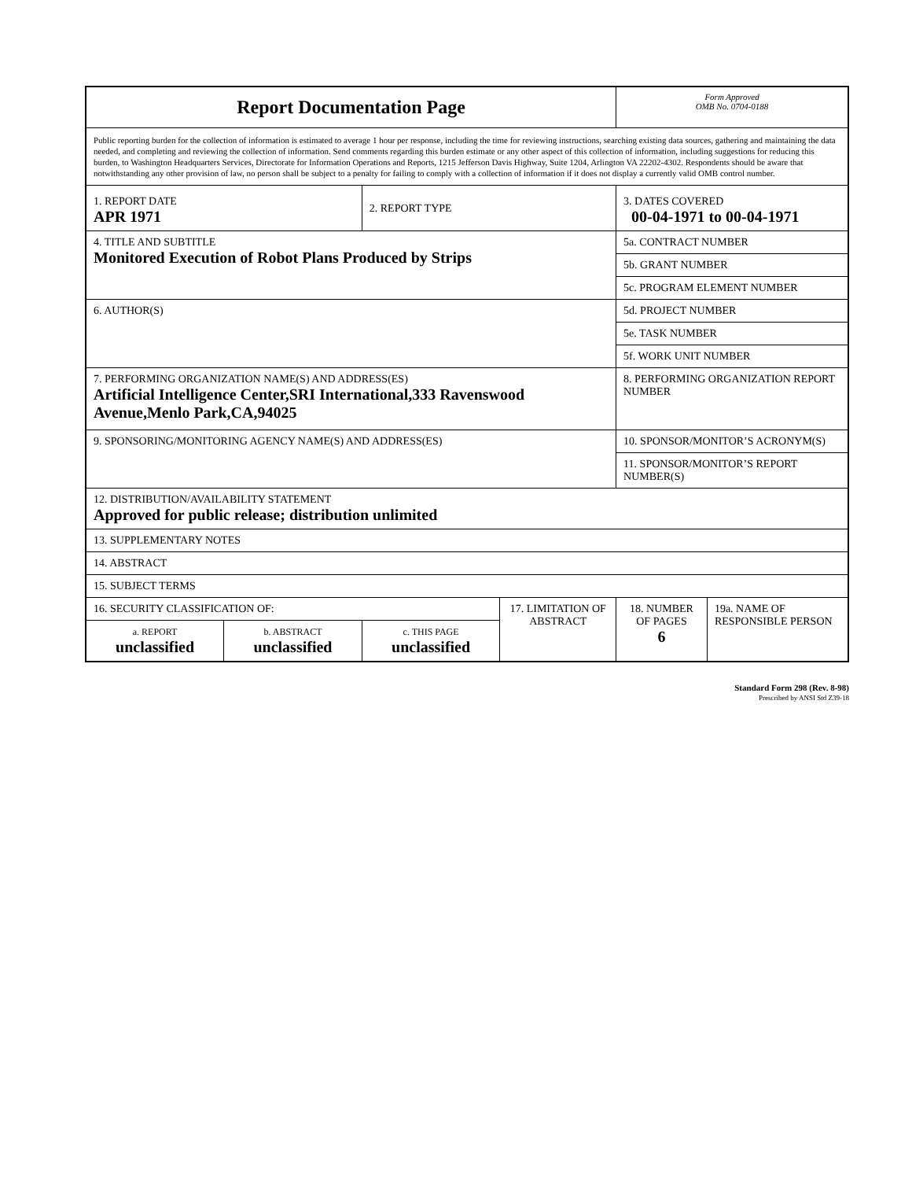| Report Documentation Page | | | | Form Approved OMB No. 0704-0188 | |
| Public reporting burden for the collection of information is estimated to average 1 hour per response, including the time for reviewing instructions, searching existing data sources, gathering and maintaining the data needed, and completing and reviewing the collection of information. Send comments regarding this burden estimate or any other aspect of this collection of information, including suggestions for reducing this burden, to Washington Headquarters Services, Directorate for Information Operations and Reports, 1215 Jefferson Davis Highway, Suite 1204, Arlington VA 22202-4302. Respondents should be aware that notwithstanding any other provision of law, no person shall be subject to a penalty for failing to comply with a collection of information if it does not display a currently valid OMB control number. | | | | | |
| 1. REPORT DATE APR 1971 | | 2. REPORT TYPE | | 3. DATES COVERED 00-04-1971 to 00-04-1971 | |
| 4. TITLE AND SUBTITLE Monitored Execution of Robot Plans Produced by Strips | | | | 5a. CONTRACT NUMBER | |
| | | | | 5b. GRANT NUMBER | |
| | | | | 5c. PROGRAM ELEMENT NUMBER | |
| 6. AUTHOR(S) | | | | 5d. PROJECT NUMBER | |
| | | | | 5e. TASK NUMBER | |
| | | | | 5f. WORK UNIT NUMBER | |
| 7. PERFORMING ORGANIZATION NAME(S) AND ADDRESS(ES) Artificial Intelligence Center,SRI International,333 Ravenswood Avenue,Menlo Park,CA,94025 | | | | 8. PERFORMING ORGANIZATION REPORT NUMBER | |
| 9. SPONSORING/MONITORING AGENCY NAME(S) AND ADDRESS(ES) | | | | 10. SPONSOR/MONITOR’S ACRONYM(S) | |
| | | | | 11. SPONSOR/MONITOR’S REPORT NUMBER(S) | |
| 12. DISTRIBUTION/AVAILABILITY STATEMENT Approved for public release; distribution unlimited | | | | | |
| 13. SUPPLEMENTARY NOTES | | | | | |
| 14. ABSTRACT | | | | | |
| 15. SUBJECT TERMS | | | | | |
| 16. SECURITY CLASSIFICATION OF: | | | 17. LIMITATION OF ABSTRACT | 18. NUMBER OF PAGES 6 | 19a. NAME OF RESPONSIBLE PERSON |
| a. REPORT unclassified | b. ABSTRACT unclassified | c. THIS PAGE unclassified | | | |
Standard Form 298 (Rev. 8-98)
Prescribed by ANSI Std Z39-18